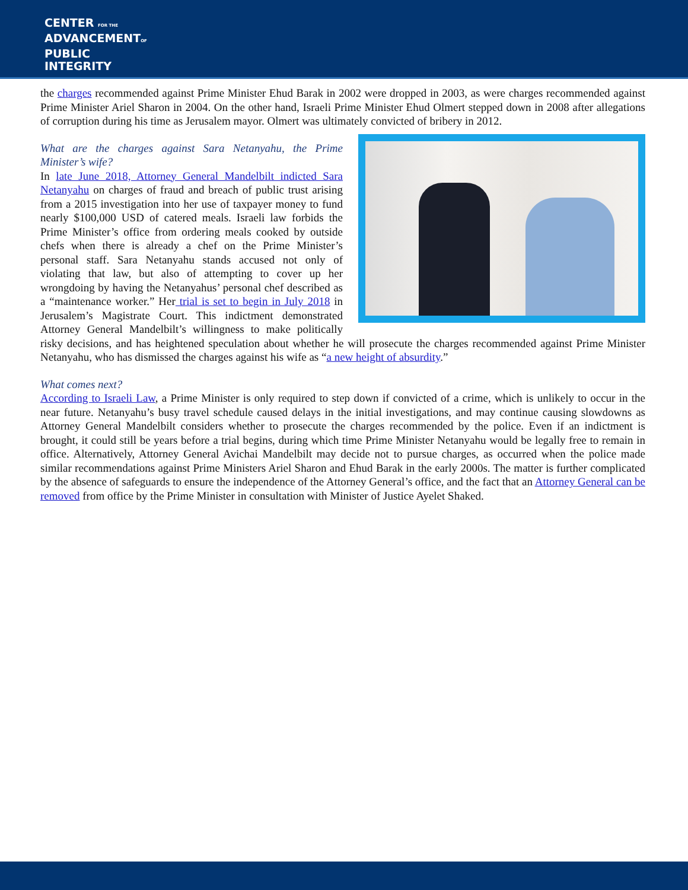CENTER FOR THE
ADVANCEMENTOF
PUBLIC
INTEGRITY
the charges recommended against Prime Minister Ehud Barak in 2002 were dropped in 2003, as were charges recommended against Prime Minister Ariel Sharon in 2004. On the other hand, Israeli Prime Minister Ehud Olmert stepped down in 2008 after allegations of corruption during his time as Jerusalem mayor. Olmert was ultimately convicted of bribery in 2012.
What are the charges against Sara Netanyahu, the Prime Minister’s wife?
In late June 2018, Attorney General Mandelbilt indicted Sara Netanyahu on charges of fraud and breach of public trust arising from a 2015 investigation into her use of taxpayer money to fund nearly $100,000 USD of catered meals. Israeli law forbids the Prime Minister’s office from ordering meals cooked by outside chefs when there is already a chef on the Prime Minister’s personal staff. Sara Netanyahu stands accused not only of violating that law, but also of attempting to cover up her wrongdoing by having the Netanyahus’ personal chef described as a “maintenance worker.” Her trial is set to begin in July 2018 in Jerusalem’s Magistrate Court. This indictment demonstrated Attorney General Mandelbilt’s willingness to make politically risky decisions, and has heightened speculation about whether he will prosecute the charges recommended against Prime Minister Netanyahu, who has dismissed the charges against his wife as “a new height of absurdity.”
What comes next?
According to Israeli Law, a Prime Minister is only required to step down if convicted of a crime, which is unlikely to occur in the near future. Netanyahu’s busy travel schedule caused delays in the initial investigations, and may continue causing slowdowns as Attorney General Mandelbilt considers whether to prosecute the charges recommended by the police. Even if an indictment is brought, it could still be years before a trial begins, during which time Prime Minister Netanyahu would be legally free to remain in office. Alternatively, Attorney General Avichai Mandelbilt may decide not to pursue charges, as occurred when the police made similar recommendations against Prime Ministers Ariel Sharon and Ehud Barak in the early 2000s. The matter is further complicated by the absence of safeguards to ensure the independence of the Attorney General’s office, and the fact that an Attorney General can be removed from office by the Prime Minister in consultation with Minister of Justice Ayelet Shaked.